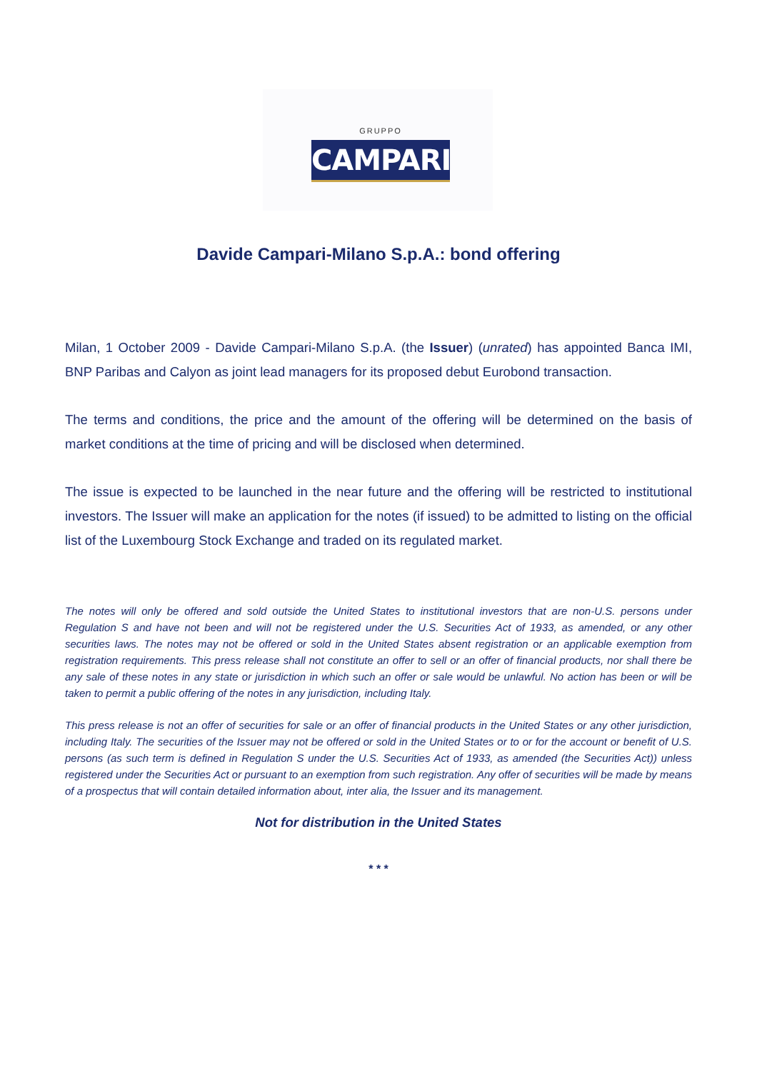GRUPPO
CAMPARI
Davide Campari-Milano S.p.A.: bond offering
Milan, 1 October 2009 - Davide Campari-Milano S.p.A. (the Issuer) (unrated) has appointed Banca IMI, BNP Paribas and Calyon as joint lead managers for its proposed debut Eurobond transaction.
The terms and conditions, the price and the amount of the offering will be determined on the basis of market conditions at the time of pricing and will be disclosed when determined.
The issue is expected to be launched in the near future and the offering will be restricted to institutional investors. The Issuer will make an application for the notes (if issued) to be admitted to listing on the official list of the Luxembourg Stock Exchange and traded on its regulated market.
The notes will only be offered and sold outside the United States to institutional investors that are non-U.S. persons under Regulation S and have not been and will not be registered under the U.S. Securities Act of 1933, as amended, or any other securities laws. The notes may not be offered or sold in the United States absent registration or an applicable exemption from registration requirements. This press release shall not constitute an offer to sell or an offer of financial products, nor shall there be any sale of these notes in any state or jurisdiction in which such an offer or sale would be unlawful. No action has been or will be taken to permit a public offering of the notes in any jurisdiction, including Italy.
This press release is not an offer of securities for sale or an offer of financial products in the United States or any other jurisdiction, including Italy. The securities of the Issuer may not be offered or sold in the United States or to or for the account or benefit of U.S. persons (as such term is defined in Regulation S under the U.S. Securities Act of 1933, as amended (the Securities Act)) unless registered under the Securities Act or pursuant to an exemption from such registration. Any offer of securities will be made by means of a prospectus that will contain detailed information about, inter alia, the Issuer and its management.
Not for distribution in the United States
* * *